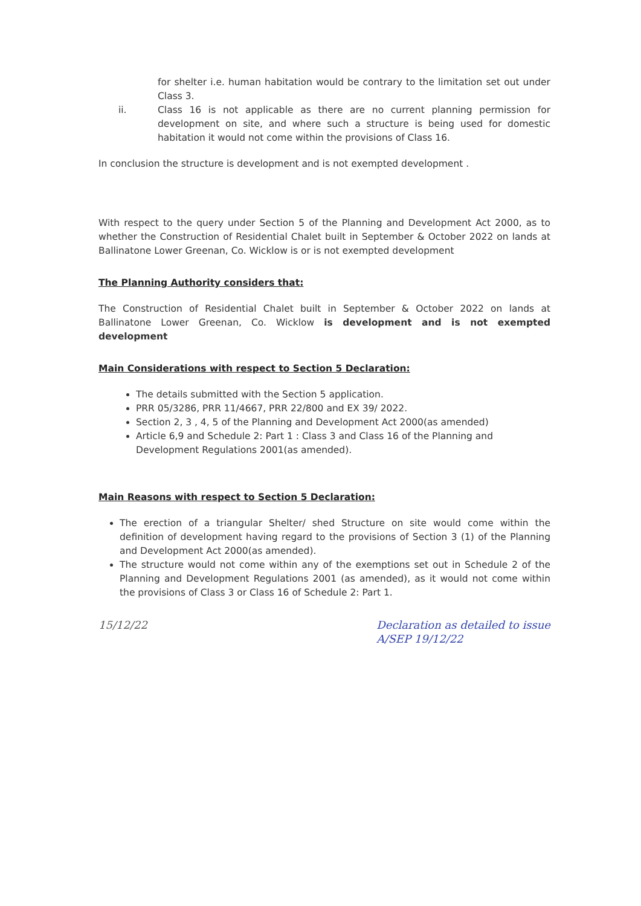for shelter i.e. human habitation would be contrary to the limitation set out under Class 3.
ii. Class 16 is not applicable as there are no current planning permission for development on site, and where such a structure is being used for domestic habitation it would not come within the provisions of Class 16.
In conclusion the structure is development and is not exempted development .
With respect to the query under Section 5 of the Planning and Development Act 2000, as to whether the Construction of Residential Chalet built in September & October 2022 on lands at Ballinatone Lower Greenan, Co. Wicklow is or is not exempted development
The Planning Authority considers that:
The Construction of Residential Chalet built in September & October 2022 on lands at Ballinatone Lower Greenan, Co. Wicklow is development and is not exempted development
Main Considerations with respect to Section 5 Declaration:
The details submitted with the Section 5 application.
PRR 05/3286, PRR 11/4667, PRR 22/800 and EX 39/ 2022.
Section 2, 3 , 4, 5 of the Planning and Development Act 2000(as amended)
Article 6,9 and Schedule 2: Part 1 : Class 3 and Class 16 of the Planning and Development Regulations 2001(as amended).
Main Reasons with respect to Section 5 Declaration:
The erection of a triangular Shelter/ shed Structure on site would come within the definition of development having regard to the provisions of Section 3 (1) of the Planning and Development Act 2000(as amended).
The structure would not come within any of the exemptions set out in Schedule 2 of the Planning and Development Regulations 2001 (as amended), as it would not come within the provisions of Class 3 or Class 16 of Schedule 2: Part 1.
15/12/22 Declaration as detailed to issue
A/SEP 19/12/22